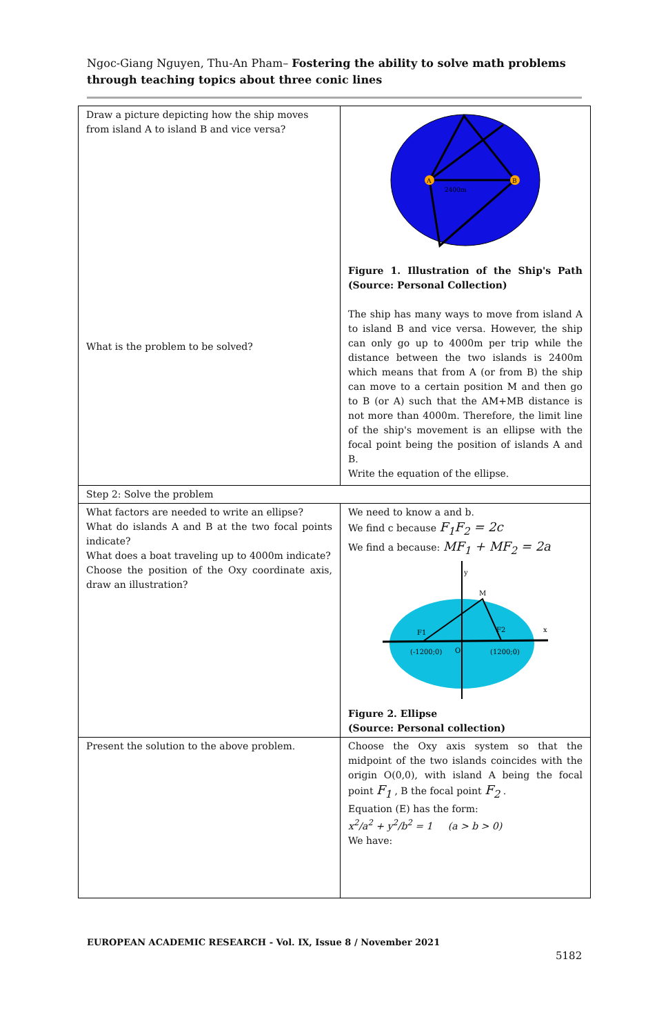Ngoc-Giang Nguyen, Thu-An Pham– Fostering the ability to solve math problems through teaching topics about three conic lines
| Draw a picture depicting how the ship moves from island A to island B and vice versa? What is the problem to be solved? | A B 2400m Figure 1. Illustration of the Ship's Path (Source: Personal Collection) The ship has many ways to move from island A to island B and vice versa. However, the ship can only go up to 4000m per trip while the distance between the two islands is 2400m which means that from A (or from B) the ship can move to a certain position M and then go to B (or A) such that the AM+MB distance is not more than 4000m. Therefore, the limit line of the ship's movement is an ellipse with the focal point being the position of islands A and B. Write the equation of the ellipse. |
| Step 2: Solve the problem | |
| What factors are needed to write an ellipse? What do islands A and B at the two focal points indicate? What does a boat traveling up to 4000m indicate? Choose the position of the Oxy coordinate axis, draw an illustration? | We need to know a and b. We find c because F<sub>1</sub>F<sub>2</sub> = 2c We find a because: MF<sub>1</sub> + MF<sub>2</sub> = 2a M F1 F2 (-1200;0) O (1200;0) y x Figure 2. Ellipse (Source: Personal collection) |
| Present the solution to the above problem. | Choose the Oxy axis system so that the midpoint of the two islands coincides with the origin O(0,0), with island A being the focal point F<sub>1</sub> , B the focal point F<sub>2</sub> . Equation (E) has the form: x<sup>2</sup>/a<sup>2</sup> + y<sup>2</sup>/b<sup>2</sup> = 1 (a > b > 0) We have: |
EUROPEAN ACADEMIC RESEARCH - Vol. IX, Issue 8 / November 2021
5182